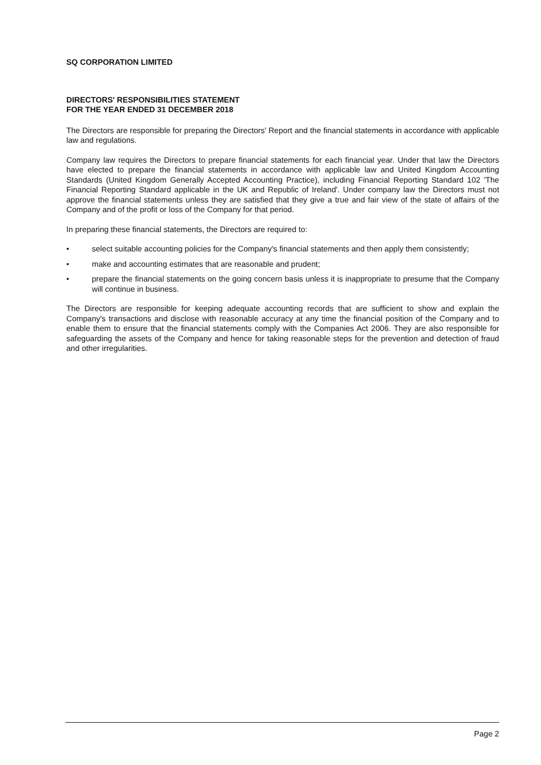SQ CORPORATION LIMITED
DIRECTORS' RESPONSIBILITIES STATEMENT
FOR THE YEAR ENDED 31 DECEMBER 2018
The Directors are responsible for preparing the Directors' Report and the financial statements in accordance with applicable law and regulations.
Company law requires the Directors to prepare financial statements for each financial year. Under that law the Directors have elected to prepare the financial statements in accordance with applicable law and United Kingdom Accounting Standards (United Kingdom Generally Accepted Accounting Practice), including Financial Reporting Standard 102 'The Financial Reporting Standard applicable in the UK and Republic of Ireland'. Under company law the Directors must not approve the financial statements unless they are satisfied that they give a true and fair view of the state of affairs of the Company and of the profit or loss of the Company for that period.
In preparing these financial statements, the Directors are required to:
• select suitable accounting policies for the Company's financial statements and then apply them consistently;
• make and accounting estimates that are reasonable and prudent;
• prepare the financial statements on the going concern basis unless it is inappropriate to presume that the Company will continue in business.
The Directors are responsible for keeping adequate accounting records that are sufficient to show and explain the Company's transactions and disclose with reasonable accuracy at any time the financial position of the Company and to enable them to ensure that the financial statements comply with the Companies Act 2006. They are also responsible for safeguarding the assets of the Company and hence for taking reasonable steps for the prevention and detection of fraud and other irregularities.
Page 2